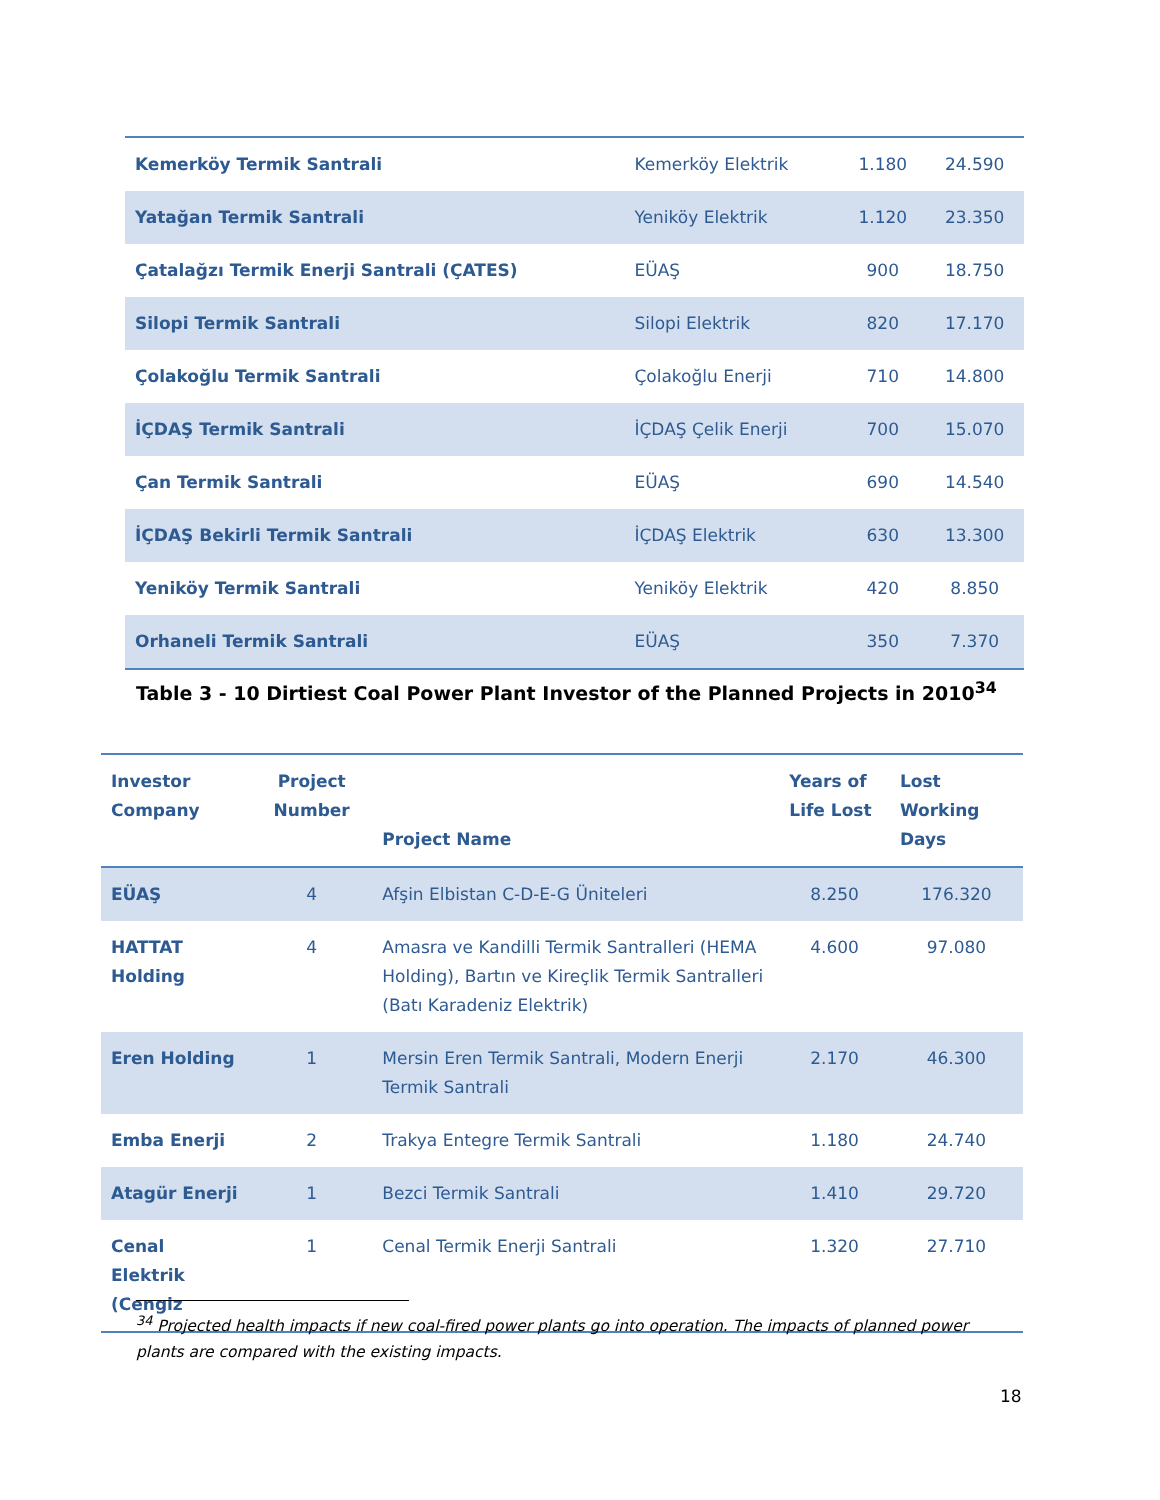| Kemerköy Termik Santrali | Kemerköy Elektrik | 1.180 | 24.590 |
| Yatağan Termik Santrali | Yeniköy Elektrik | 1.120 | 23.350 |
| Çatalağzı Termik Enerji Santrali (ÇATES) | EÜAŞ | 900 | 18.750 |
| Silopi Termik Santrali | Silopi Elektrik | 820 | 17.170 |
| Çolakoğlu Termik Santrali | Çolakoğlu Enerji | 710 | 14.800 |
| İÇDAŞ Termik Santrali | İÇDAŞ Çelik Enerji | 700 | 15.070 |
| Çan Termik Santrali | EÜAŞ | 690 | 14.540 |
| İÇDAŞ Bekirli Termik Santrali | İÇDAŞ Elektrik | 630 | 13.300 |
| Yeniköy Termik Santrali | Yeniköy Elektrik | 420 | 8.850 |
| Orhaneli Termik Santrali | EÜAŞ | 350 | 7.370 |
Table 3 - 10 Dirtiest Coal Power Plant Investor of the Planned Projects in 2010<sup>34</sup>
| Investor Company | Project Number | Project Name | Years of Life Lost | Lost Working Days |
| --- | --- | --- | --- | --- |
| EÜAŞ | 4 | Afşin Elbistan C-D-E-G Üniteleri | 8.250 | 176.320 |
| HATTAT Holding | 4 | Amasra ve Kandilli Termik Santralleri (HEMA Holding), Bartın ve Kireçlik Termik Santralleri (Batı Karadeniz Elektrik) | 4.600 | 97.080 |
| Eren Holding | 1 | Mersin Eren Termik Santrali, Modern Enerji Termik Santrali | 2.170 | 46.300 |
| Emba Enerji | 2 | Trakya Entegre Termik Santrali | 1.180 | 24.740 |
| Atagür Enerji | 1 | Bezci Termik Santrali | 1.410 | 29.720 |
| Cenal Elektrik (Cengiz | 1 | Cenal Termik Enerji Santrali | 1.320 | 27.710 |
<sup>34</sup> Projected health impacts if new coal-fired power plants go into operation. The impacts of planned power plants are compared with the existing impacts.
18